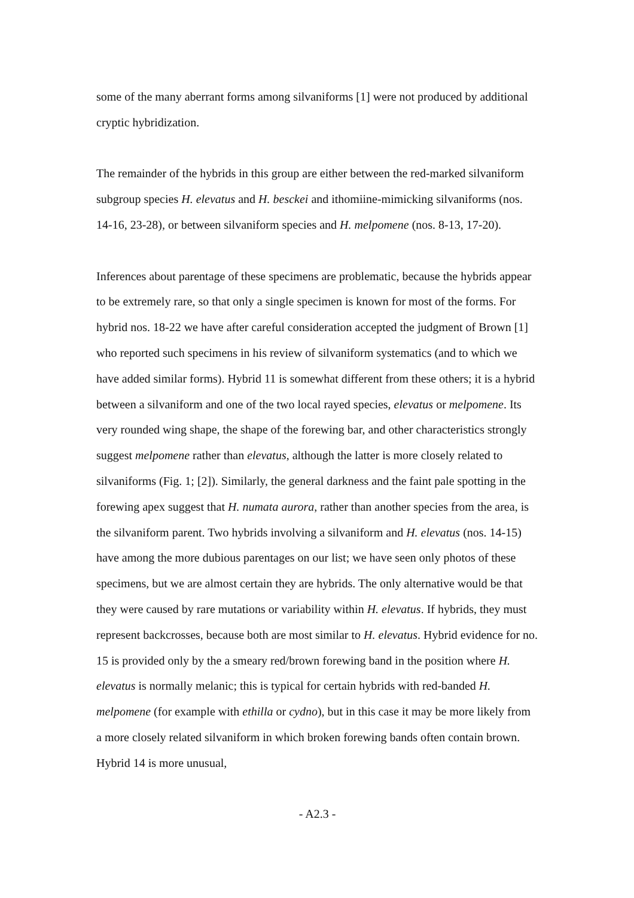some of the many aberrant forms among silvaniforms [1] were not produced by additional cryptic hybridization.
The remainder of the hybrids in this group are either between the red-marked silvaniform subgroup species H. elevatus and H. besckei and ithomiine-mimicking silvaniforms (nos. 14-16, 23-28), or between silvaniform species and H. melpomene (nos. 8-13, 17-20).
Inferences about parentage of these specimens are problematic, because the hybrids appear to be extremely rare, so that only a single specimen is known for most of the forms. For hybrid nos. 18-22 we have after careful consideration accepted the judgment of Brown [1] who reported such specimens in his review of silvaniform systematics (and to which we have added similar forms). Hybrid 11 is somewhat different from these others; it is a hybrid between a silvaniform and one of the two local rayed species, elevatus or melpomene. Its very rounded wing shape, the shape of the forewing bar, and other characteristics strongly suggest melpomene rather than elevatus, although the latter is more closely related to silvaniforms (Fig. 1; [2]). Similarly, the general darkness and the faint pale spotting in the forewing apex suggest that H. numata aurora, rather than another species from the area, is the silvaniform parent. Two hybrids involving a silvaniform and H. elevatus (nos. 14-15) have among the more dubious parentages on our list; we have seen only photos of these specimens, but we are almost certain they are hybrids. The only alternative would be that they were caused by rare mutations or variability within H. elevatus. If hybrids, they must represent backcrosses, because both are most similar to H. elevatus. Hybrid evidence for no. 15 is provided only by the a smeary red/brown forewing band in the position where H. elevatus is normally melanic; this is typical for certain hybrids with red-banded H. melpomene (for example with ethilla or cydno), but in this case it may be more likely from a more closely related silvaniform in which broken forewing bands often contain brown. Hybrid 14 is more unusual,
- A2.3 -